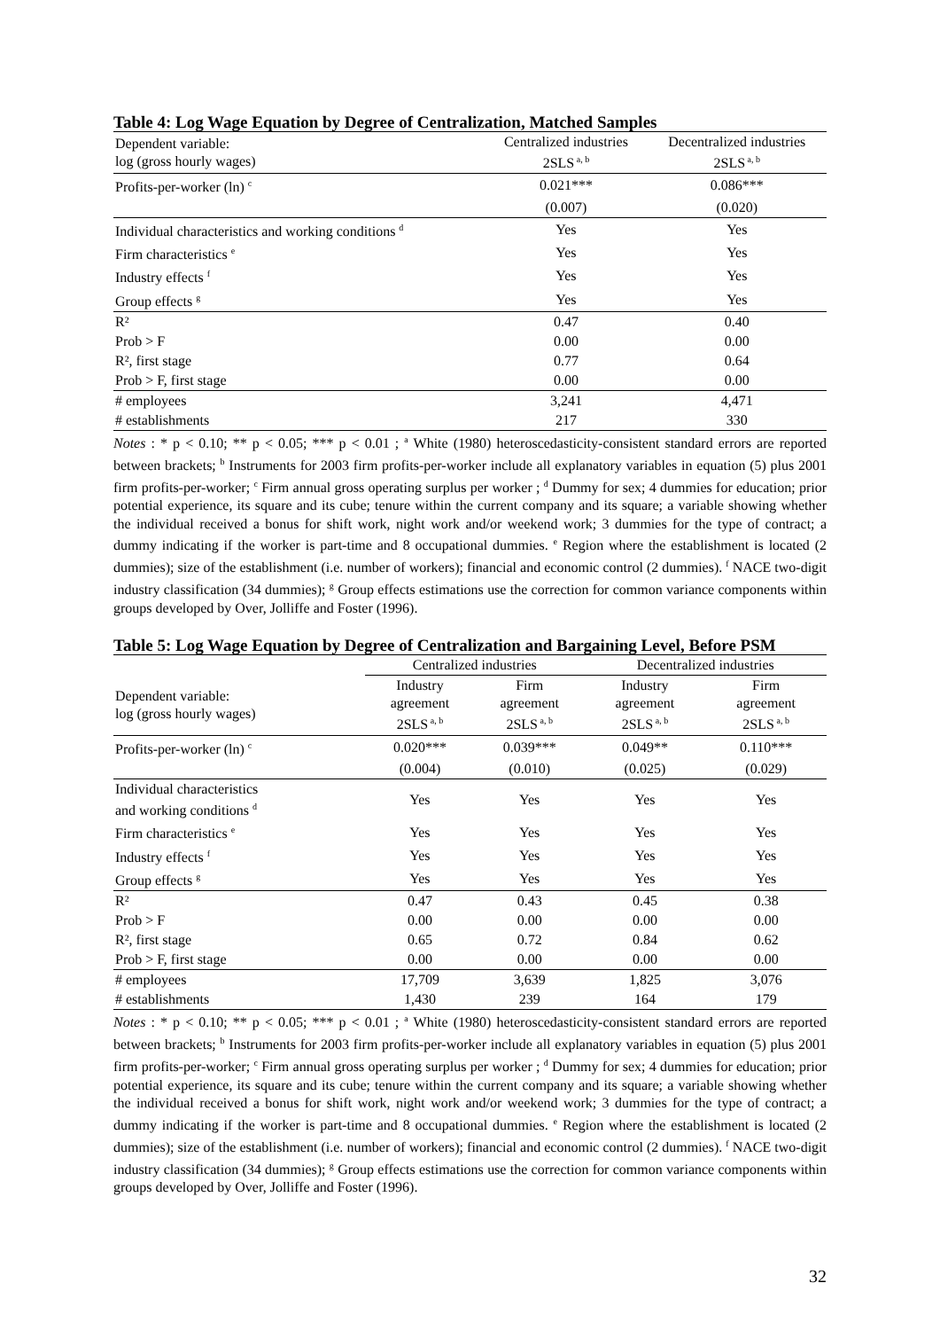Table 4: Log Wage Equation by Degree of Centralization, Matched Samples
| Dependent variable: log (gross hourly wages) | Centralized industries 2SLS<sup>a, b</sup> | Decentralized industries 2SLS<sup>a, b</sup> |
| --- | --- | --- |
| Profits-per-worker (ln) <sup>c</sup> | 0.021*** | 0.086*** |
| | (0.007) | (0.020) |
| Individual characteristics and working conditions <sup>d</sup> | Yes | Yes |
| Firm characteristics <sup>e</sup> | Yes | Yes |
| Industry effects <sup>f</sup> | Yes | Yes |
| Group effects <sup>g</sup> | Yes | Yes |
| R² | 0.47 | 0.40 |
| Prob > F | 0.00 | 0.00 |
| R², first stage | 0.77 | 0.64 |
| Prob > F, first stage | 0.00 | 0.00 |
| # employees | 3,241 | 4,471 |
| # establishments | 217 | 330 |
Notes : * p < 0.10; ** p < 0.05; *** p < 0.01 ; <sup>a</sup> White (1980) heteroscedasticity-consistent standard errors are reported between brackets; <sup>b</sup> Instruments for 2003 firm profits-per-worker include all explanatory variables in equation (5) plus 2001 firm profits-per-worker; <sup>c</sup> Firm annual gross operating surplus per worker ; <sup>d</sup> Dummy for sex; 4 dummies for education; prior potential experience, its square and its cube; tenure within the current company and its square; a variable showing whether the individual received a bonus for shift work, night work and/or weekend work; 3 dummies for the type of contract; a dummy indicating if the worker is part-time and 8 occupational dummies. <sup>e</sup> Region where the establishment is located (2 dummies); size of the establishment (i.e. number of workers); financial and economic control (2 dummies). <sup>f</sup> NACE two-digit industry classification (34 dummies); <sup>g</sup> Group effects estimations use the correction for common variance components within groups developed by Over, Jolliffe and Foster (1996).
Table 5: Log Wage Equation by Degree of Centralization and Bargaining Level, Before PSM
| | Centralized industries | | Decentralized industries | |
| --- | --- | --- | --- | --- |
| Dependent variable: log (gross hourly wages) | Industry agreement 2SLS<sup>a, b</sup> | Firm agreement 2SLS<sup>a, b</sup> | Industry agreement 2SLS<sup>a, b</sup> | Firm agreement 2SLS<sup>a, b</sup> |
| Profits-per-worker (ln) <sup>c</sup> | 0.020*** | 0.039*** | 0.049** | 0.110*** |
| | (0.004) | (0.010) | (0.025) | (0.029) |
| Individual characteristics and working conditions <sup>d</sup> | Yes | Yes | Yes | Yes |
| Firm characteristics <sup>e</sup> | Yes | Yes | Yes | Yes |
| Industry effects <sup>f</sup> | Yes | Yes | Yes | Yes |
| Group effects <sup>g</sup> | Yes | Yes | Yes | Yes |
| R² | 0.47 | 0.43 | 0.45 | 0.38 |
| Prob > F | 0.00 | 0.00 | 0.00 | 0.00 |
| R², first stage | 0.65 | 0.72 | 0.84 | 0.62 |
| Prob > F, first stage | 0.00 | 0.00 | 0.00 | 0.00 |
| # employees | 17,709 | 3,639 | 1,825 | 3,076 |
| # establishments | 1,430 | 239 | 164 | 179 |
Notes : * p < 0.10; ** p < 0.05; *** p < 0.01 ; <sup>a</sup> White (1980) heteroscedasticity-consistent standard errors are reported between brackets; <sup>b</sup> Instruments for 2003 firm profits-per-worker include all explanatory variables in equation (5) plus 2001 firm profits-per-worker; <sup>c</sup> Firm annual gross operating surplus per worker ; <sup>d</sup> Dummy for sex; 4 dummies for education; prior potential experience, its square and its cube; tenure within the current company and its square; a variable showing whether the individual received a bonus for shift work, night work and/or weekend work; 3 dummies for the type of contract; a dummy indicating if the worker is part-time and 8 occupational dummies. <sup>e</sup> Region where the establishment is located (2 dummies); size of the establishment (i.e. number of workers); financial and economic control (2 dummies). <sup>f</sup> NACE two-digit industry classification (34 dummies); <sup>g</sup> Group effects estimations use the correction for common variance components within groups developed by Over, Jolliffe and Foster (1996).
32